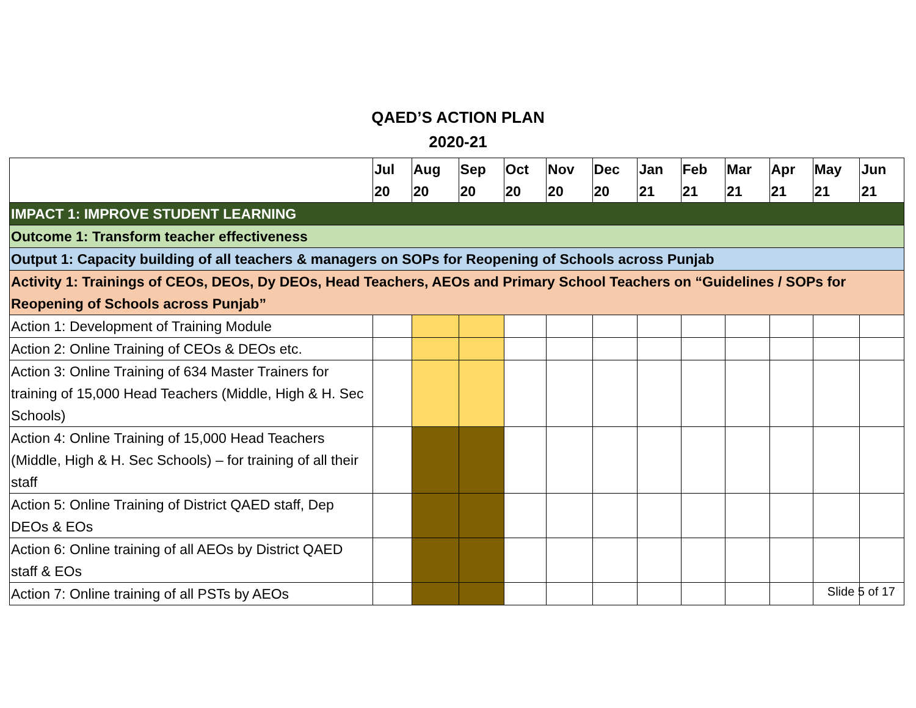QAED’S ACTION PLAN
2020-21
| | Jul 20 | Aug 20 | Sep 20 | Oct 20 | Nov 20 | Dec 20 | Jan 21 | Feb 21 | Mar 21 | Apr 21 | May 21 | Jun 21 |
| --- | --- | --- | --- | --- | --- | --- | --- | --- | --- | --- | --- | --- |
| IMPACT 1: IMPROVE STUDENT LEARNING | | | | | | | | | | | | |
| Outcome 1: Transform teacher effectiveness | | | | | | | | | | | | |
| Output 1: Capacity building of all teachers & managers on SOPs for Reopening of Schools across Punjab | | | | | | | | | | | | |
| Activity 1: Trainings of CEOs, DEOs, Dy DEOs, Head Teachers, AEOs and Primary School Teachers on “Guidelines / SOPs for Reopening of Schools across Punjab” | | | | | | | | | | | | |
| Action 1: Development of Training Module | | | | | | | | | | | | |
| Action 2: Online Training of CEOs & DEOs etc. | | | | | | | | | | | | |
| Action 3: Online Training of 634 Master Trainers for training of 15,000 Head Teachers (Middle, High & H. Sec Schools) | | | | | | | | | | | | |
| Action 4: Online Training of 15,000 Head Teachers (Middle, High & H. Sec Schools) – for training of all their staff | | | | | | | | | | | | |
| Action 5: Online Training of District QAED staff, Dep DEOs & EOs | | | | | | | | | | | | |
| Action 6: Online training of all AEOs by District QAED staff & EOs | | | | | | | | | | | | |
| Action 7: Online training of all PSTs by AEOs | | | | | | | | | | | | |
Slide 5 of 17